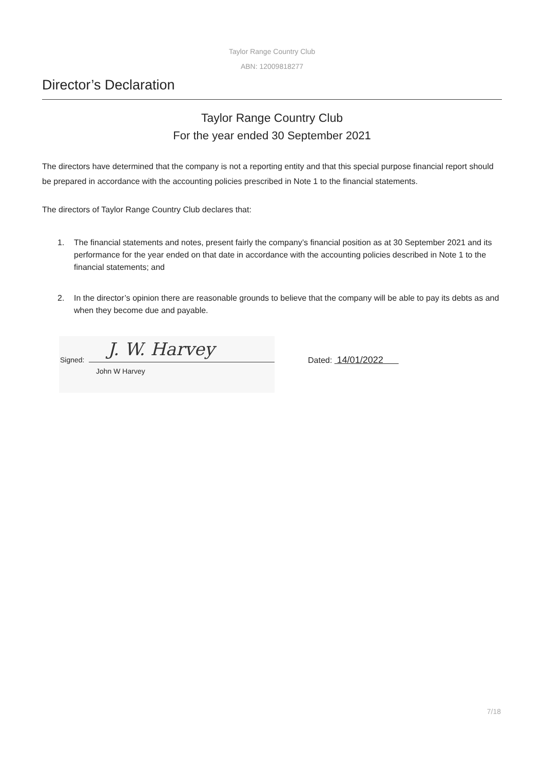Taylor Range Country Club
ABN: 12009818277
Director’s Declaration
Taylor Range Country Club
For the year ended 30 September 2021
The directors have determined that the company is not a reporting entity and that this special purpose financial report should be prepared in accordance with the accounting policies prescribed in Note 1 to the financial statements.
The directors of Taylor Range Country Club declares that:
1. The financial statements and notes, present fairly the company’s financial position as at 30 September 2021 and its performance for the year ended on that date in accordance with the accounting policies described in Note 1 to the financial statements; and
2. In the director’s opinion there are reasonable grounds to believe that the company will be able to pay its debts as and when they become due and payable.
Signed:
J. W. Harvey
John W Harvey
Dated: 14/01/2022
7/18